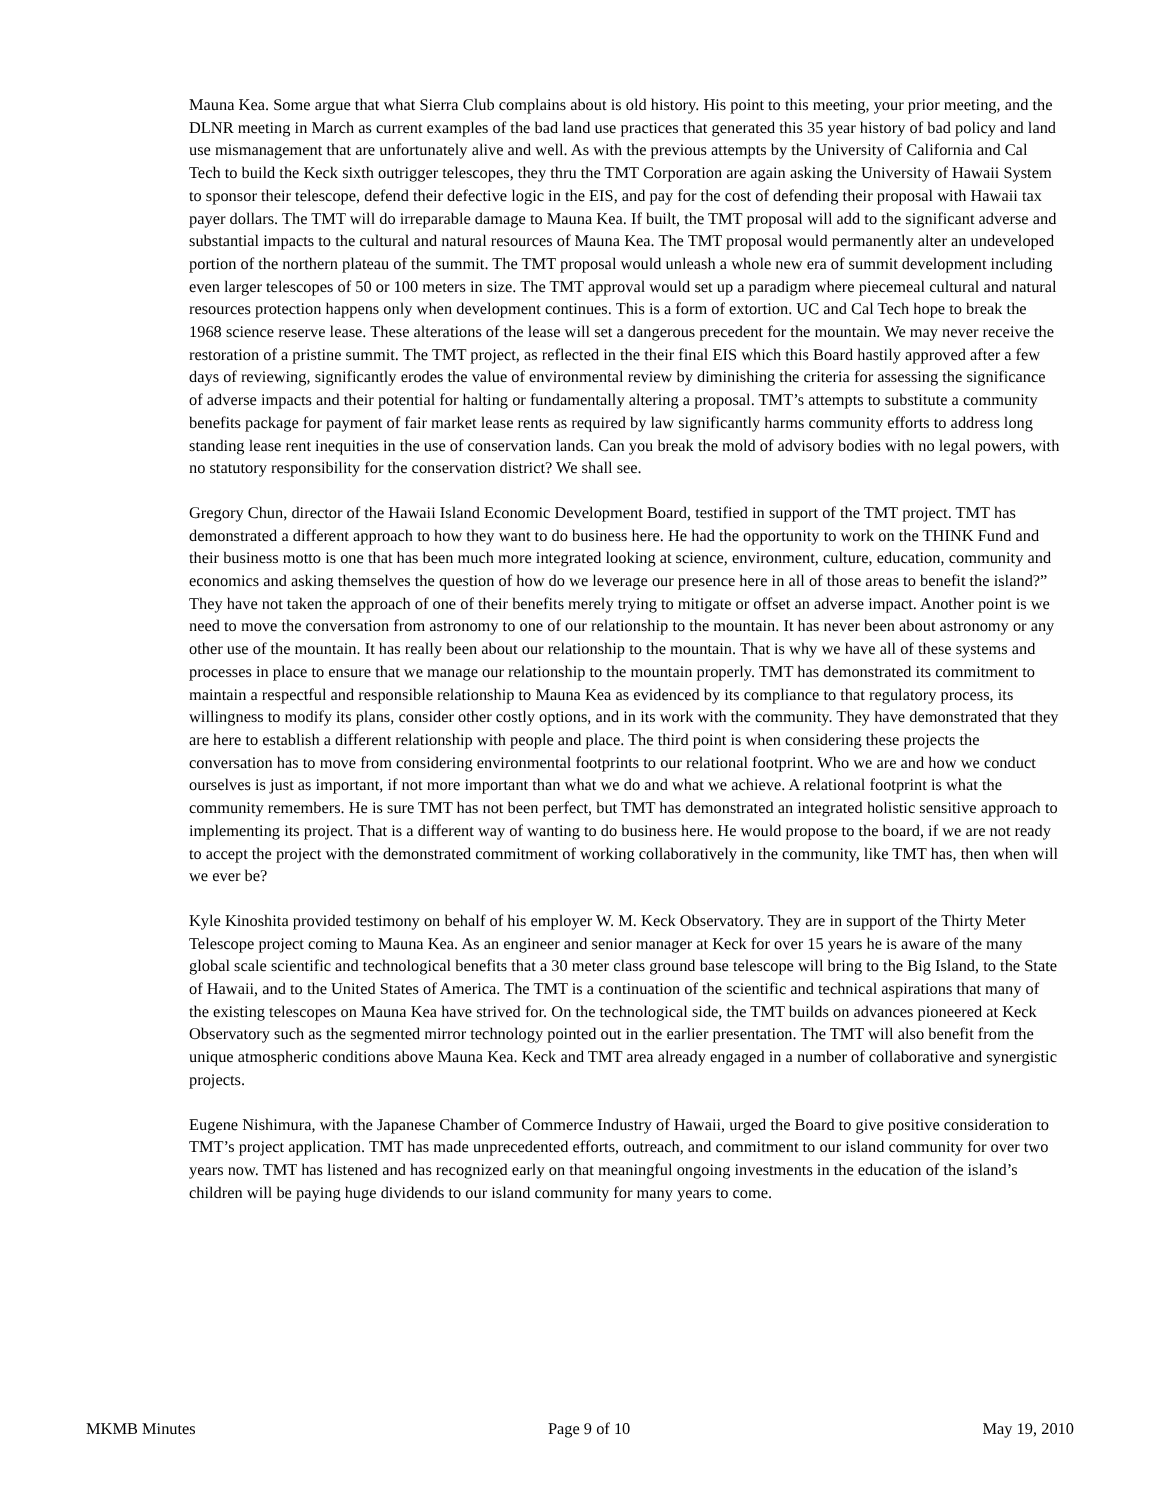Mauna Kea. Some argue that what Sierra Club complains about is old history. His point to this meeting, your prior meeting, and the DLNR meeting in March as current examples of the bad land use practices that generated this 35 year history of bad policy and land use mismanagement that are unfortunately alive and well. As with the previous attempts by the University of California and Cal Tech to build the Keck sixth outrigger telescopes, they thru the TMT Corporation are again asking the University of Hawaii System to sponsor their telescope, defend their defective logic in the EIS, and pay for the cost of defending their proposal with Hawaii tax payer dollars. The TMT will do irreparable damage to Mauna Kea. If built, the TMT proposal will add to the significant adverse and substantial impacts to the cultural and natural resources of Mauna Kea. The TMT proposal would permanently alter an undeveloped portion of the northern plateau of the summit. The TMT proposal would unleash a whole new era of summit development including even larger telescopes of 50 or 100 meters in size. The TMT approval would set up a paradigm where piecemeal cultural and natural resources protection happens only when development continues. This is a form of extortion. UC and Cal Tech hope to break the 1968 science reserve lease. These alterations of the lease will set a dangerous precedent for the mountain. We may never receive the restoration of a pristine summit. The TMT project, as reflected in the their final EIS which this Board hastily approved after a few days of reviewing, significantly erodes the value of environmental review by diminishing the criteria for assessing the significance of adverse impacts and their potential for halting or fundamentally altering a proposal. TMT’s attempts to substitute a community benefits package for payment of fair market lease rents as required by law significantly harms community efforts to address long standing lease rent inequities in the use of conservation lands. Can you break the mold of advisory bodies with no legal powers, with no statutory responsibility for the conservation district? We shall see.
Gregory Chun, director of the Hawaii Island Economic Development Board, testified in support of the TMT project. TMT has demonstrated a different approach to how they want to do business here. He had the opportunity to work on the THINK Fund and their business motto is one that has been much more integrated looking at science, environment, culture, education, community and economics and asking themselves the question of how do we leverage our presence here in all of those areas to benefit the island?” They have not taken the approach of one of their benefits merely trying to mitigate or offset an adverse impact. Another point is we need to move the conversation from astronomy to one of our relationship to the mountain. It has never been about astronomy or any other use of the mountain. It has really been about our relationship to the mountain. That is why we have all of these systems and processes in place to ensure that we manage our relationship to the mountain properly. TMT has demonstrated its commitment to maintain a respectful and responsible relationship to Mauna Kea as evidenced by its compliance to that regulatory process, its willingness to modify its plans, consider other costly options, and in its work with the community. They have demonstrated that they are here to establish a different relationship with people and place. The third point is when considering these projects the conversation has to move from considering environmental footprints to our relational footprint. Who we are and how we conduct ourselves is just as important, if not more important than what we do and what we achieve. A relational footprint is what the community remembers. He is sure TMT has not been perfect, but TMT has demonstrated an integrated holistic sensitive approach to implementing its project. That is a different way of wanting to do business here. He would propose to the board, if we are not ready to accept the project with the demonstrated commitment of working collaboratively in the community, like TMT has, then when will we ever be?
Kyle Kinoshita provided testimony on behalf of his employer W. M. Keck Observatory. They are in support of the Thirty Meter Telescope project coming to Mauna Kea. As an engineer and senior manager at Keck for over 15 years he is aware of the many global scale scientific and technological benefits that a 30 meter class ground base telescope will bring to the Big Island, to the State of Hawaii, and to the United States of America. The TMT is a continuation of the scientific and technical aspirations that many of the existing telescopes on Mauna Kea have strived for. On the technological side, the TMT builds on advances pioneered at Keck Observatory such as the segmented mirror technology pointed out in the earlier presentation. The TMT will also benefit from the unique atmospheric conditions above Mauna Kea. Keck and TMT area already engaged in a number of collaborative and synergistic projects.
Eugene Nishimura, with the Japanese Chamber of Commerce Industry of Hawaii, urged the Board to give positive consideration to TMT’s project application. TMT has made unprecedented efforts, outreach, and commitment to our island community for over two years now. TMT has listened and has recognized early on that meaningful ongoing investments in the education of the island’s children will be paying huge dividends to our island community for many years to come.
MKMB Minutes Page 9 of 10 May 19, 2010